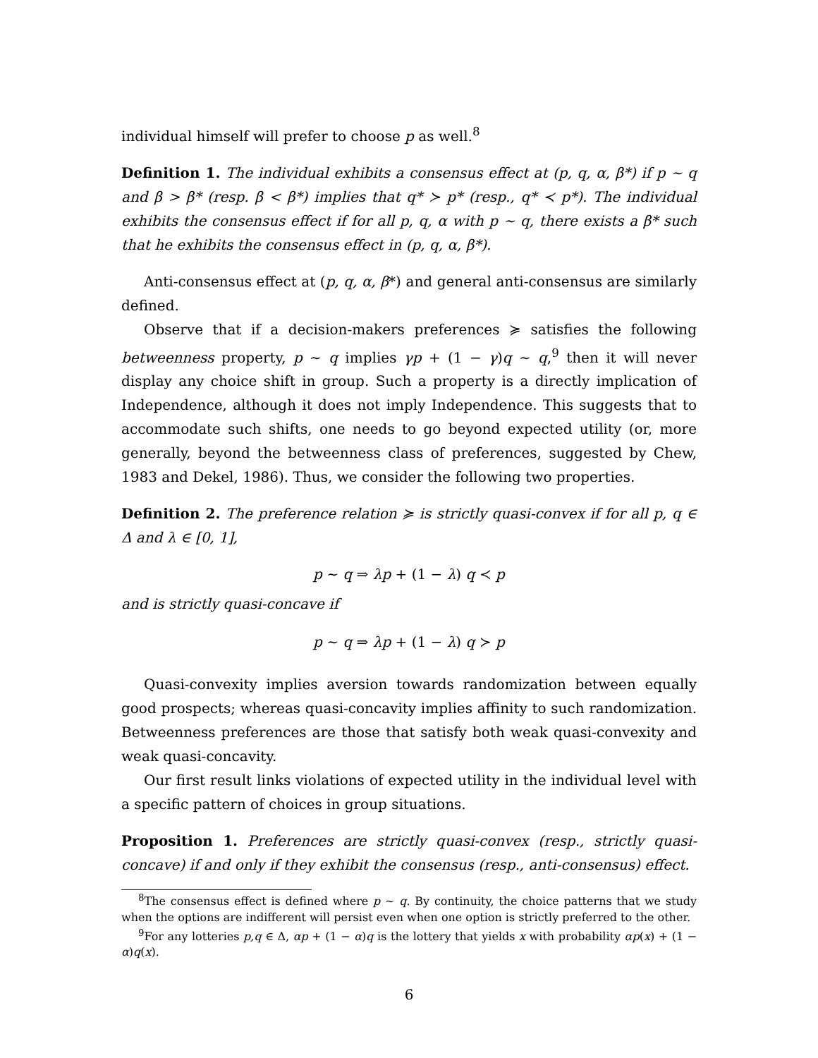individual himself will prefer to choose p as well.<sup>8</sup>
Definition 1. The individual exhibits a consensus effect at (p, q, α, β*) if p ∼ q and β > β* (resp. β < β*) implies that q* ≻ p* (resp., q* ≺ p*). The individual exhibits the consensus effect if for all p, q, α with p ∼ q, there exists a β* such that he exhibits the consensus effect in (p, q, α, β*).
Anti-consensus effect at (p, q, α, β*) and general anti-consensus are similarly defined.
Observe that if a decision-makers preferences ≽ satisfies the following betweenness property, p ∼ q implies γp + (1 − γ)q ∼ q,<sup>9</sup> then it will never display any choice shift in group. Such a property is a directly implication of Independence, although it does not imply Independence. This suggests that to accommodate such shifts, one needs to go beyond expected utility (or, more generally, beyond the betweenness class of preferences, suggested by Chew, 1983 and Dekel, 1986). Thus, we consider the following two properties.
Definition 2. The preference relation ≽ is strictly quasi-convex if for all p, q ∈ Δ and λ ∈ [0, 1],
p ∼ q ⇒ λp + (1 − λ) q ≺ p
and is strictly quasi-concave if
p ∼ q ⇒ λp + (1 − λ) q ≻ p
Quasi-convexity implies aversion towards randomization between equally good prospects; whereas quasi-concavity implies affinity to such randomization. Betweenness preferences are those that satisfy both weak quasi-convexity and weak quasi-concavity.
Our first result links violations of expected utility in the individual level with a specific pattern of choices in group situations.
Proposition 1. Preferences are strictly quasi-convex (resp., strictly quasi-concave) if and only if they exhibit the consensus (resp., anti-consensus) effect.
<sup>8</sup> The consensus effect is defined where p ∼ q. By continuity, the choice patterns that we study when the options are indifferent will persist even when one option is strictly preferred to the other.
<sup>9</sup> For any lotteries p,q ∈ Δ, αp + (1 − α)q is the lottery that yields x with probability αp(x) + (1 − α)q(x).
6